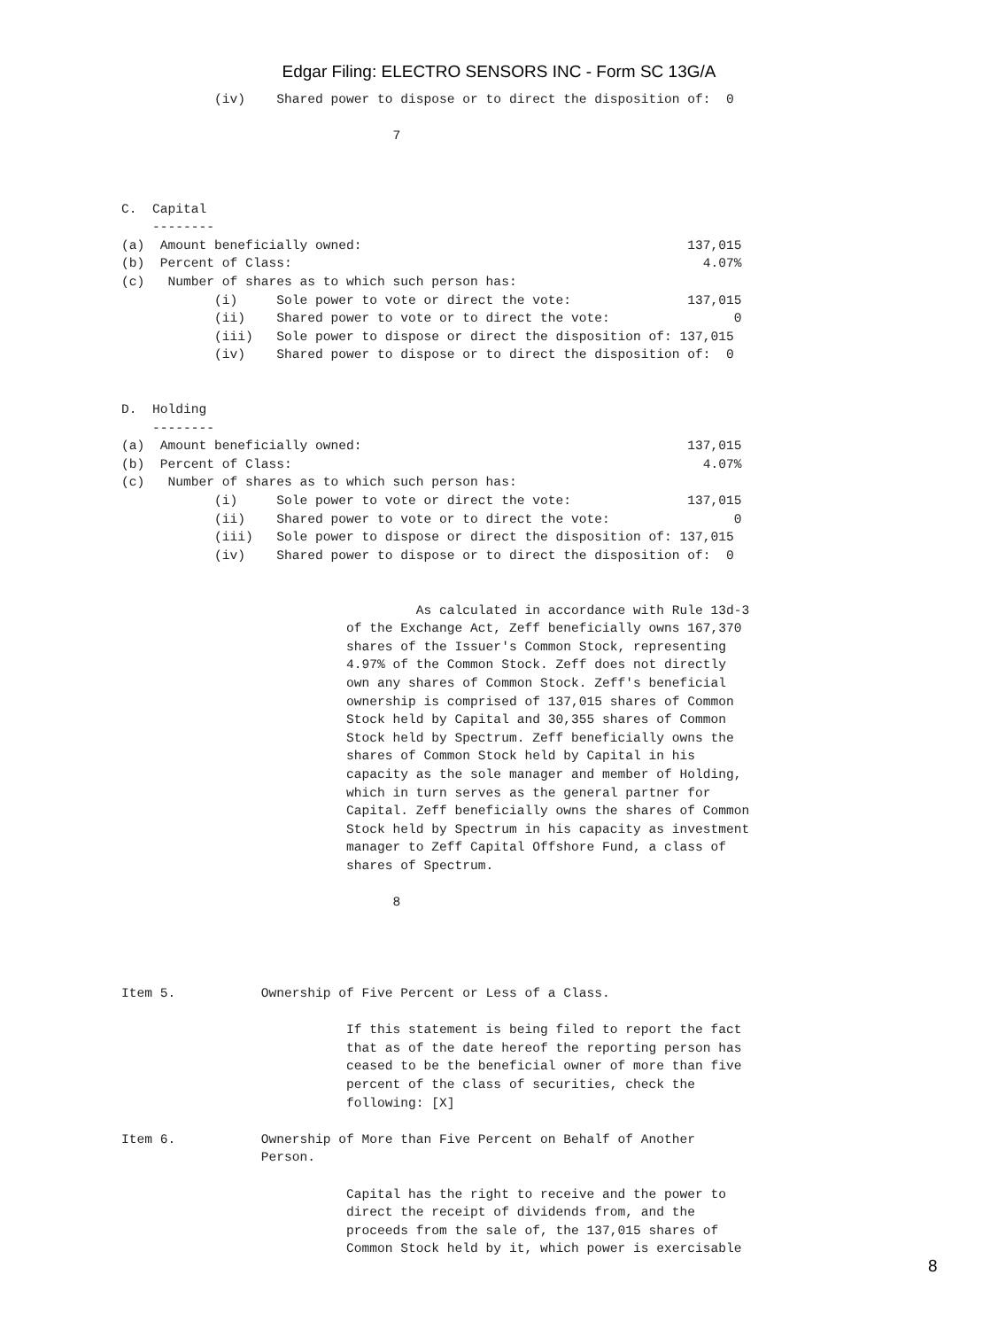Edgar Filing: ELECTRO SENSORS INC - Form SC 13G/A
            (iv)    Shared power to dispose or to direct the disposition of:  0

                                   7



C.  Capital
    --------
(a)  Amount beneficially owned:                                          137,015
(b)  Percent of Class:                                                     4.07%
(c)   Number of shares as to which such person has:
            (i)     Sole power to vote or direct the vote:               137,015
            (ii)    Shared power to vote or to direct the vote:                0
            (iii)   Sole power to dispose or direct the disposition of: 137,015
            (iv)    Shared power to dispose or to direct the disposition of:  0


D.  Holding
    --------
(a)  Amount beneficially owned:                                          137,015
(b)  Percent of Class:                                                     4.07%
(c)   Number of shares as to which such person has:
            (i)     Sole power to vote or direct the vote:               137,015
            (ii)    Shared power to vote or to direct the vote:                0
            (iii)   Sole power to dispose or direct the disposition of: 137,015
            (iv)    Shared power to dispose or to direct the disposition of:  0


                                      As calculated in accordance with Rule 13d-3
                             of the Exchange Act, Zeff beneficially owns 167,370
                             shares of the Issuer's Common Stock, representing
                             4.97% of the Common Stock. Zeff does not directly
                             own any shares of Common Stock. Zeff's beneficial
                             ownership is comprised of 137,015 shares of Common
                             Stock held by Capital and 30,355 shares of Common
                             Stock held by Spectrum. Zeff beneficially owns the
                             shares of Common Stock held by Capital in his
                             capacity as the sole manager and member of Holding,
                             which in turn serves as the general partner for
                             Capital. Zeff beneficially owns the shares of Common
                             Stock held by Spectrum in his capacity as investment
                             manager to Zeff Capital Offshore Fund, a class of
                             shares of Spectrum.

                                   8




Item 5.           Ownership of Five Percent or Less of a Class.

                             If this statement is being filed to report the fact
                             that as of the date hereof the reporting person has
                             ceased to be the beneficial owner of more than five
                             percent of the class of securities, check the
                             following: [X]

Item 6.           Ownership of More than Five Percent on Behalf of Another
                  Person.

                             Capital has the right to receive and the power to
                             direct the receipt of dividends from, and the
                             proceeds from the sale of, the 137,015 shares of
                             Common Stock held by it, which power is exercisable
8